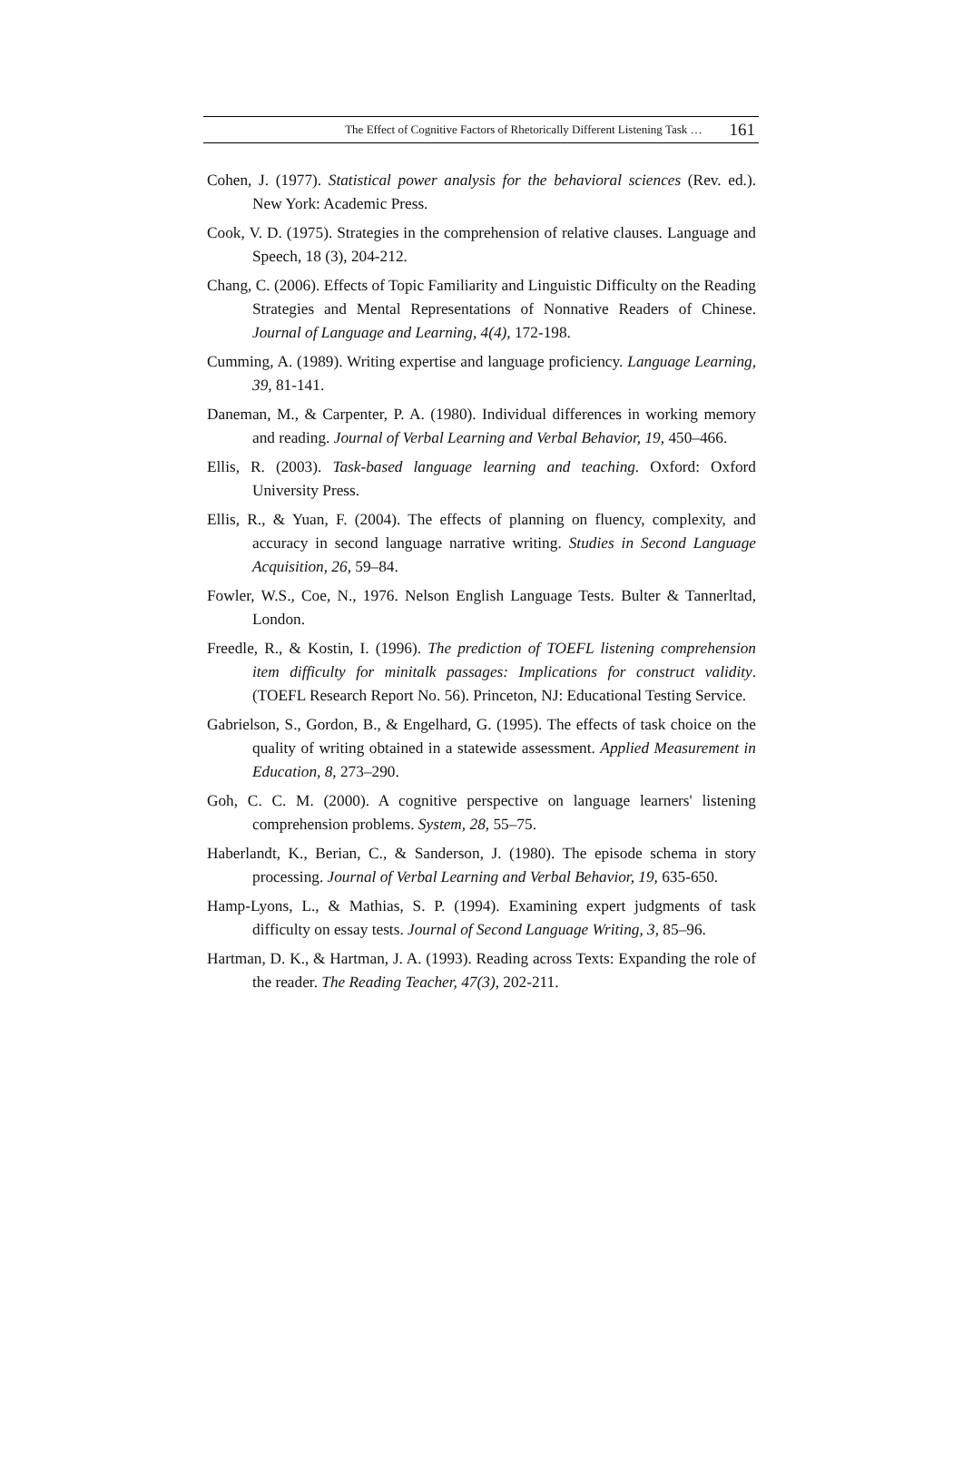The Effect of Cognitive Factors of Rhetorically Different Listening Task … 161
Cohen, J. (1977). Statistical power analysis for the behavioral sciences (Rev. ed.). New York: Academic Press.
Cook, V. D. (1975). Strategies in the comprehension of relative clauses. Language and Speech, 18 (3), 204-212.
Chang, C. (2006). Effects of Topic Familiarity and Linguistic Difficulty on the Reading Strategies and Mental Representations of Nonnative Readers of Chinese. Journal of Language and Learning, 4(4), 172-198.
Cumming, A. (1989). Writing expertise and language proficiency. Language Learning, 39, 81-141.
Daneman, M., & Carpenter, P. A. (1980). Individual differences in working memory and reading. Journal of Verbal Learning and Verbal Behavior, 19, 450–466.
Ellis, R. (2003). Task-based language learning and teaching. Oxford: Oxford University Press.
Ellis, R., & Yuan, F. (2004). The effects of planning on fluency, complexity, and accuracy in second language narrative writing. Studies in Second Language Acquisition, 26, 59–84.
Fowler, W.S., Coe, N., 1976. Nelson English Language Tests. Bulter & Tannerltad, London.
Freedle, R., & Kostin, I. (1996). The prediction of TOEFL listening comprehension item difficulty for minitalk passages: Implications for construct validity. (TOEFL Research Report No. 56). Princeton, NJ: Educational Testing Service.
Gabrielson, S., Gordon, B., & Engelhard, G. (1995). The effects of task choice on the quality of writing obtained in a statewide assessment. Applied Measurement in Education, 8, 273–290.
Goh, C. C. M. (2000). A cognitive perspective on language learners' listening comprehension problems. System, 28, 55–75.
Haberlandt, K., Berian, C., & Sanderson, J. (1980). The episode schema in story processing. Journal of Verbal Learning and Verbal Behavior, 19, 635-650.
Hamp-Lyons, L., & Mathias, S. P. (1994). Examining expert judgments of task difficulty on essay tests. Journal of Second Language Writing, 3, 85–96.
Hartman, D. K., & Hartman, J. A. (1993). Reading across Texts: Expanding the role of the reader. The Reading Teacher, 47(3), 202-211.